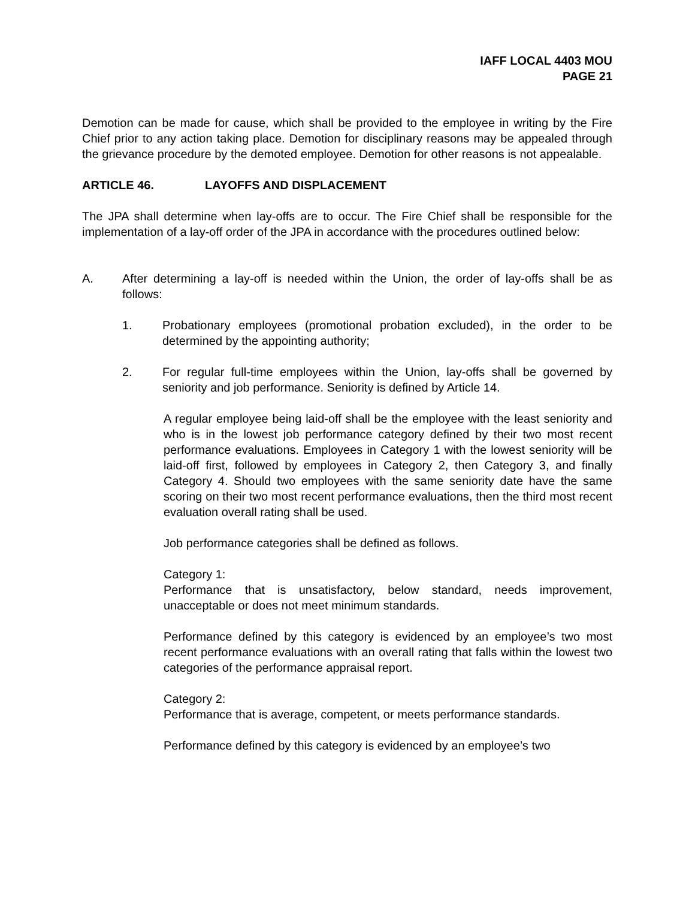IAFF LOCAL 4403 MOU
PAGE 21
Demotion can be made for cause, which shall be provided to the employee in writing by the Fire Chief prior to any action taking place. Demotion for disciplinary reasons may be appealed through the grievance procedure by the demoted employee. Demotion for other reasons is not appealable.
ARTICLE 46. LAYOFFS AND DISPLACEMENT
The JPA shall determine when lay-offs are to occur. The Fire Chief shall be responsible for the implementation of a lay-off order of the JPA in accordance with the procedures outlined below:
A. After determining a lay-off is needed within the Union, the order of lay-offs shall be as follows:
1. Probationary employees (promotional probation excluded), in the order to be determined by the appointing authority;
2. For regular full-time employees within the Union, lay-offs shall be governed by seniority and job performance. Seniority is defined by Article 14.
A regular employee being laid-off shall be the employee with the least seniority and who is in the lowest job performance category defined by their two most recent performance evaluations. Employees in Category 1 with the lowest seniority will be laid-off first, followed by employees in Category 2, then Category 3, and finally Category 4. Should two employees with the same seniority date have the same scoring on their two most recent performance evaluations, then the third most recent evaluation overall rating shall be used.
Job performance categories shall be defined as follows.
Category 1:
Performance that is unsatisfactory, below standard, needs improvement, unacceptable or does not meet minimum standards.
Performance defined by this category is evidenced by an employee’s two most recent performance evaluations with an overall rating that falls within the lowest two categories of the performance appraisal report.
Category 2:
Performance that is average, competent, or meets performance standards.
Performance defined by this category is evidenced by an employee’s two